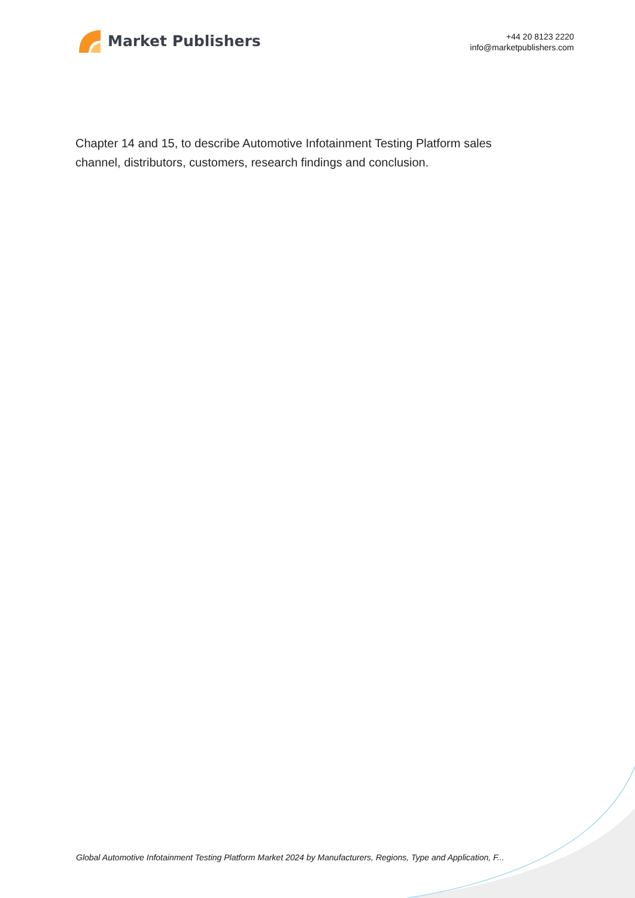Market Publishers
+44 20 8123 2220
info@marketpublishers.com
Chapter 14 and 15, to describe Automotive Infotainment Testing Platform sales channel, distributors, customers, research findings and conclusion.
Global Automotive Infotainment Testing Platform Market 2024 by Manufacturers, Regions, Type and Application, F...